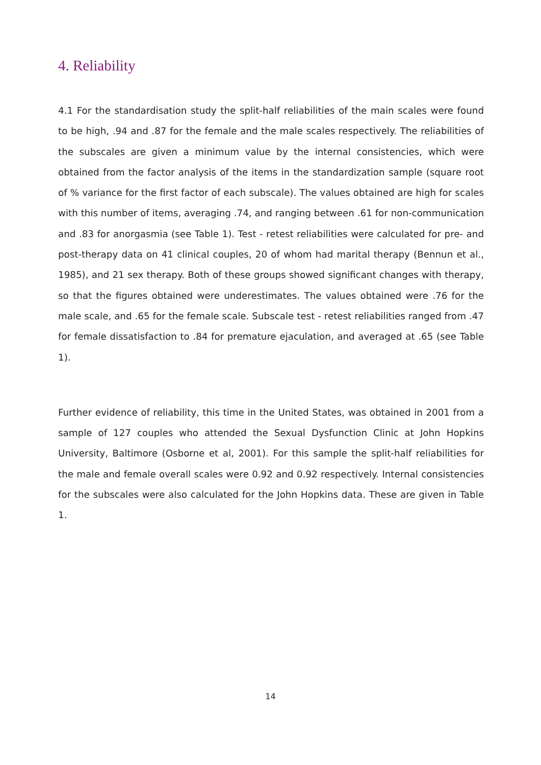4. Reliability
4.1 For the standardisation study the split-half reliabilities of the main scales were found to be high, .94 and .87 for the female and the male scales respectively. The reliabilities of the subscales are given a minimum value by the internal consistencies, which were obtained from the factor analysis of the items in the standardization sample (square root of % variance for the first factor of each subscale). The values obtained are high for scales with this number of items, averaging .74, and ranging between .61 for non-communication and .83 for anorgasmia (see Table 1). Test - retest reliabilities were calculated for pre- and post-therapy data on 41 clinical couples, 20 of whom had marital therapy (Bennun et al., 1985), and 21 sex therapy. Both of these groups showed significant changes with therapy, so that the figures obtained were underestimates. The values obtained were .76 for the male scale, and .65 for the female scale. Subscale test - retest reliabilities ranged from .47 for female dissatisfaction to .84 for premature ejaculation, and averaged at .65 (see Table 1).
Further evidence of reliability, this time in the United States, was obtained in 2001 from a sample of 127 couples who attended the Sexual Dysfunction Clinic at John Hopkins University, Baltimore (Osborne et al, 2001). For this sample the split-half reliabilities for the male and female overall scales were 0.92 and 0.92 respectively. Internal consistencies for the subscales were also calculated for the John Hopkins data. These are given in Table 1.
14